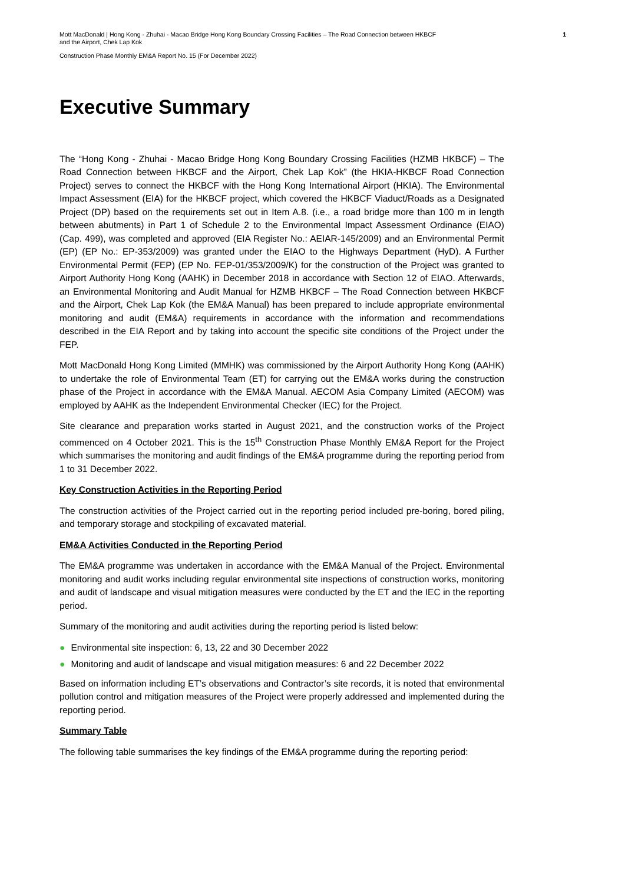Mott MacDonald | Hong Kong - Zhuhai - Macao Bridge Hong Kong Boundary Crossing Facilities – The Road Connection between HKBCF
and the Airport, Chek Lap Kok 1
Construction Phase Monthly EM&A Report No. 15 (For December 2022)
Executive Summary
The “Hong Kong - Zhuhai - Macao Bridge Hong Kong Boundary Crossing Facilities (HZMB HKBCF) – The Road Connection between HKBCF and the Airport, Chek Lap Kok” (the HKIA-HKBCF Road Connection Project) serves to connect the HKBCF with the Hong Kong International Airport (HKIA). The Environmental Impact Assessment (EIA) for the HKBCF project, which covered the HKBCF Viaduct/Roads as a Designated Project (DP) based on the requirements set out in Item A.8. (i.e., a road bridge more than 100 m in length between abutments) in Part 1 of Schedule 2 to the Environmental Impact Assessment Ordinance (EIAO) (Cap. 499), was completed and approved (EIA Register No.: AEIAR-145/2009) and an Environmental Permit (EP) (EP No.: EP-353/2009) was granted under the EIAO to the Highways Department (HyD). A Further Environmental Permit (FEP) (EP No. FEP-01/353/2009/K) for the construction of the Project was granted to Airport Authority Hong Kong (AAHK) in December 2018 in accordance with Section 12 of EIAO. Afterwards, an Environmental Monitoring and Audit Manual for HZMB HKBCF – The Road Connection between HKBCF and the Airport, Chek Lap Kok (the EM&A Manual) has been prepared to include appropriate environmental monitoring and audit (EM&A) requirements in accordance with the information and recommendations described in the EIA Report and by taking into account the specific site conditions of the Project under the FEP.
Mott MacDonald Hong Kong Limited (MMHK) was commissioned by the Airport Authority Hong Kong (AAHK) to undertake the role of Environmental Team (ET) for carrying out the EM&A works during the construction phase of the Project in accordance with the EM&A Manual. AECOM Asia Company Limited (AECOM) was employed by AAHK as the Independent Environmental Checker (IEC) for the Project.
Site clearance and preparation works started in August 2021, and the construction works of the Project commenced on 4 October 2021. This is the 15<sup>th</sup> Construction Phase Monthly EM&A Report for the Project which summarises the monitoring and audit findings of the EM&A programme during the reporting period from 1 to 31 December 2022.
Key Construction Activities in the Reporting Period
The construction activities of the Project carried out in the reporting period included pre-boring, bored piling, and temporary storage and stockpiling of excavated material.
EM&A Activities Conducted in the Reporting Period
The EM&A programme was undertaken in accordance with the EM&A Manual of the Project. Environmental monitoring and audit works including regular environmental site inspections of construction works, monitoring and audit of landscape and visual mitigation measures were conducted by the ET and the IEC in the reporting period.
Summary of the monitoring and audit activities during the reporting period is listed below:
● Environmental site inspection: 6, 13, 22 and 30 December 2022
● Monitoring and audit of landscape and visual mitigation measures: 6 and 22 December 2022
Based on information including ET’s observations and Contractor’s site records, it is noted that environmental pollution control and mitigation measures of the Project were properly addressed and implemented during the reporting period.
Summary Table
The following table summarises the key findings of the EM&A programme during the reporting period: